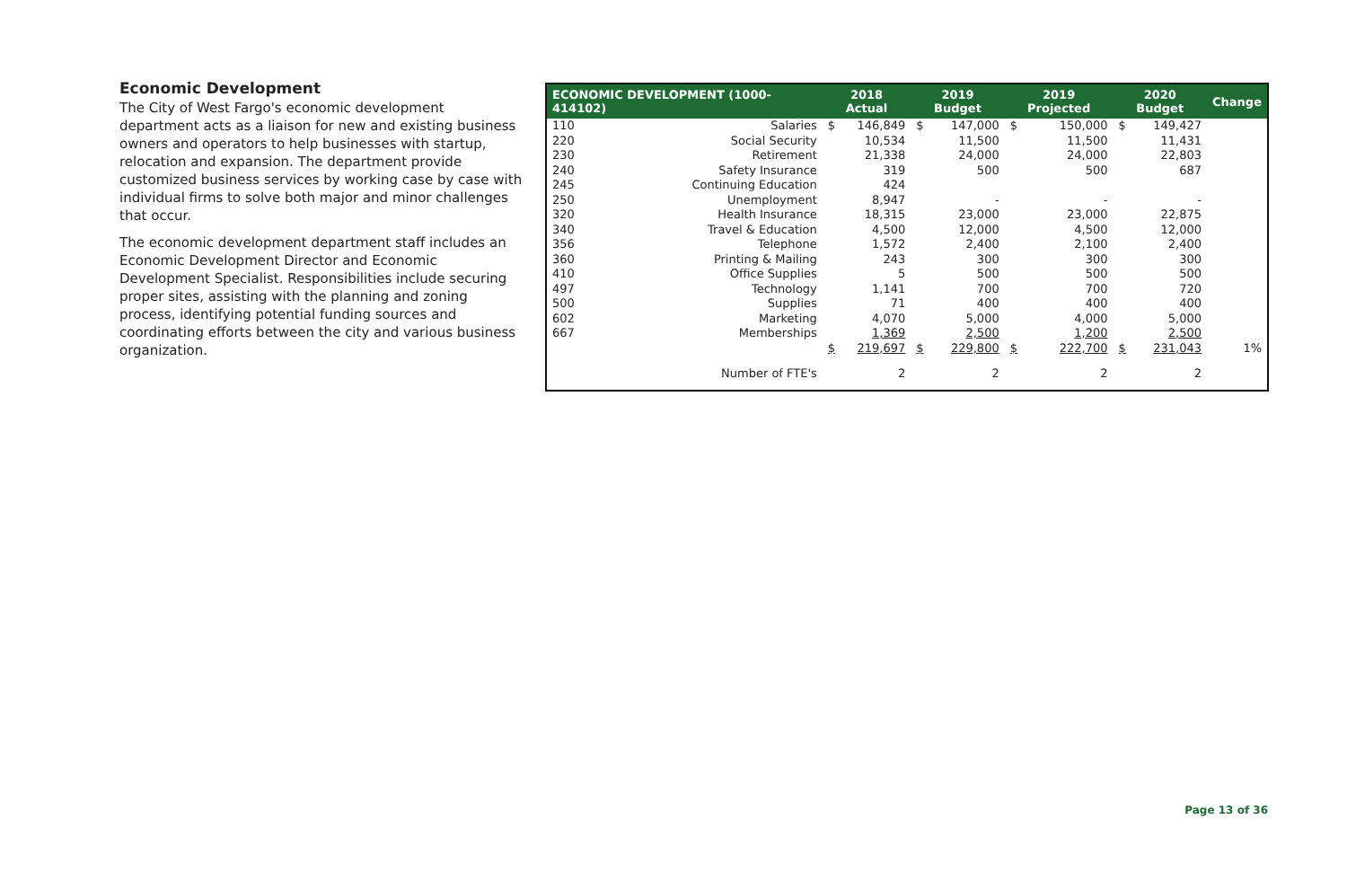Economic Development
The City of West Fargo's economic development department acts as a liaison for new and existing business owners and operators to help businesses with startup, relocation and expansion. The department provide customized business services by working case by case with individual firms to solve both major and minor challenges that occur.
The economic development department staff includes an Economic Development Director and Economic Development Specialist. Responsibilities include securing proper sites, assisting with the planning and zoning process, identifying potential funding sources and coordinating efforts between the city and various business organization.
| ECONOMIC DEVELOPMENT (1000-414102) | | 2018 Actual | | 2019 Budget | | 2019 Projected | | 2020 Budget | | Change |
| --- | --- | --- | --- | --- | --- | --- | --- | --- | --- | --- |
| 110 | Salaries | $ | 146,849 | $ | 147,000 | $ | 150,000 | $ | 149,427 | |
| 220 | Social Security | | 10,534 | | 11,500 | | 11,500 | | 11,431 | |
| 230 | Retirement | | 21,338 | | 24,000 | | 24,000 | | 22,803 | |
| 240 | Safety Insurance | | 319 | | 500 | | 500 | | 687 | |
| 245 | Continuing Education | | 424 | | | | | | | |
| 250 | Unemployment | | 8,947 | | - | | - | | - | |
| 320 | Health Insurance | | 18,315 | | 23,000 | | 23,000 | | 22,875 | |
| 340 | Travel & Education | | 4,500 | | 12,000 | | 4,500 | | 12,000 | |
| 356 | Telephone | | 1,572 | | 2,400 | | 2,100 | | 2,400 | |
| 360 | Printing & Mailing | | 243 | | 300 | | 300 | | 300 | |
| 410 | Office Supplies | | 5 | | 500 | | 500 | | 500 | |
| 497 | Technology | | 1,141 | | 700 | | 700 | | 720 | |
| 500 | Supplies | | 71 | | 400 | | 400 | | 400 | |
| 602 | Marketing | | 4,070 | | 5,000 | | 4,000 | | 5,000 | |
| 667 | Memberships | | 1,369 | | 2,500 | | 1,200 | | 2,500 | |
| | | $ | 219,697 | $ | 229,800 | $ | 222,700 | $ | 231,043 | 1% |
| | Number of FTE's | | 2 | | 2 | | 2 | | 2 | |
Page 13 of 36